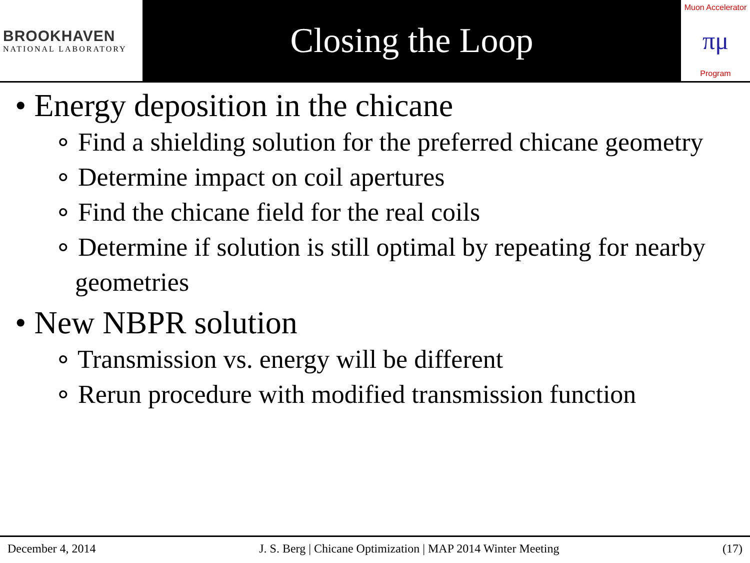BROOKHAVEN
NATIONAL LABORATORY
Closing the Loop
Muon Accelerator
πμ
Program
• Energy deposition in the chicane
∘ Find a shielding solution for the preferred chicane geometry
∘ Determine impact on coil apertures
∘ Find the chicane field for the real coils
∘ Determine if solution is still optimal by repeating for nearby geometries
• New NBPR solution
∘ Transmission vs. energy will be different
∘ Rerun procedure with modified transmission function
December 4, 2014 J. S. Berg | Chicane Optimization | MAP 2014 Winter Meeting (17)